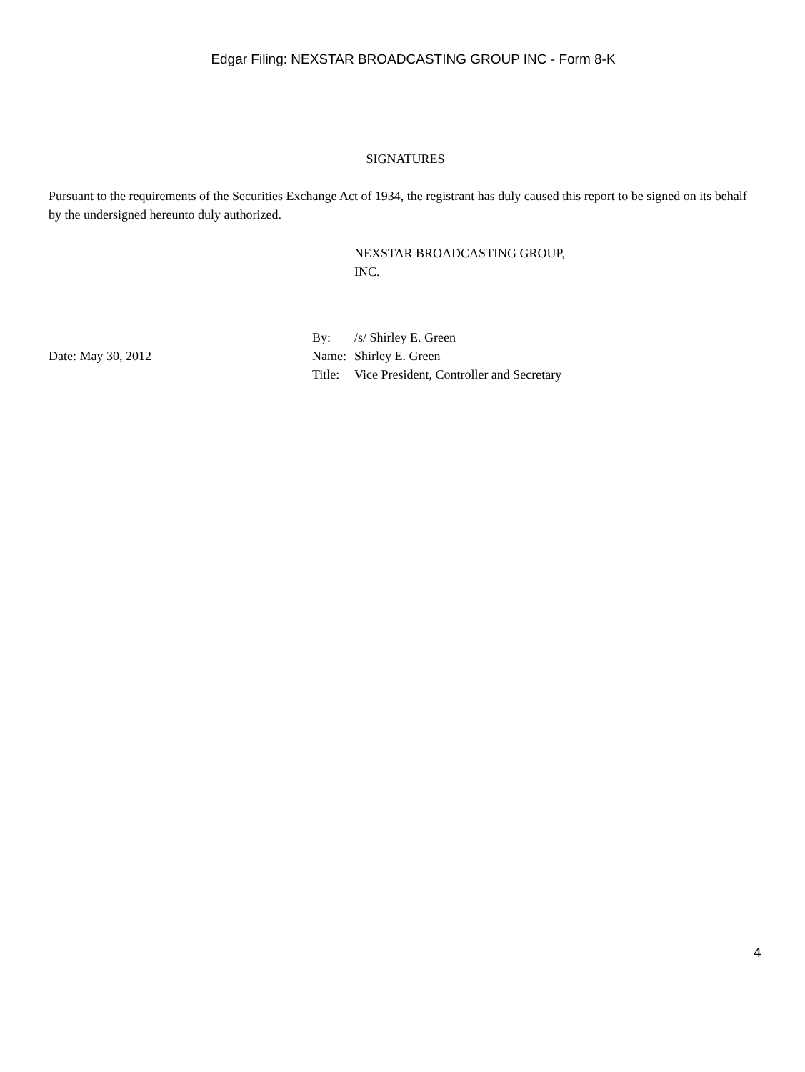Edgar Filing: NEXSTAR BROADCASTING GROUP INC - Form 8-K
SIGNATURES
Pursuant to the requirements of the Securities Exchange Act of 1934, the registrant has duly caused this report to be signed on its behalf by the undersigned hereunto duly authorized.
NEXSTAR BROADCASTING GROUP,
INC.
| | By: | /s/ Shirley E. Green |
| Date: May 30, 2012 | Name: | Shirley E. Green |
| | Title: | Vice President, Controller and Secretary |
4